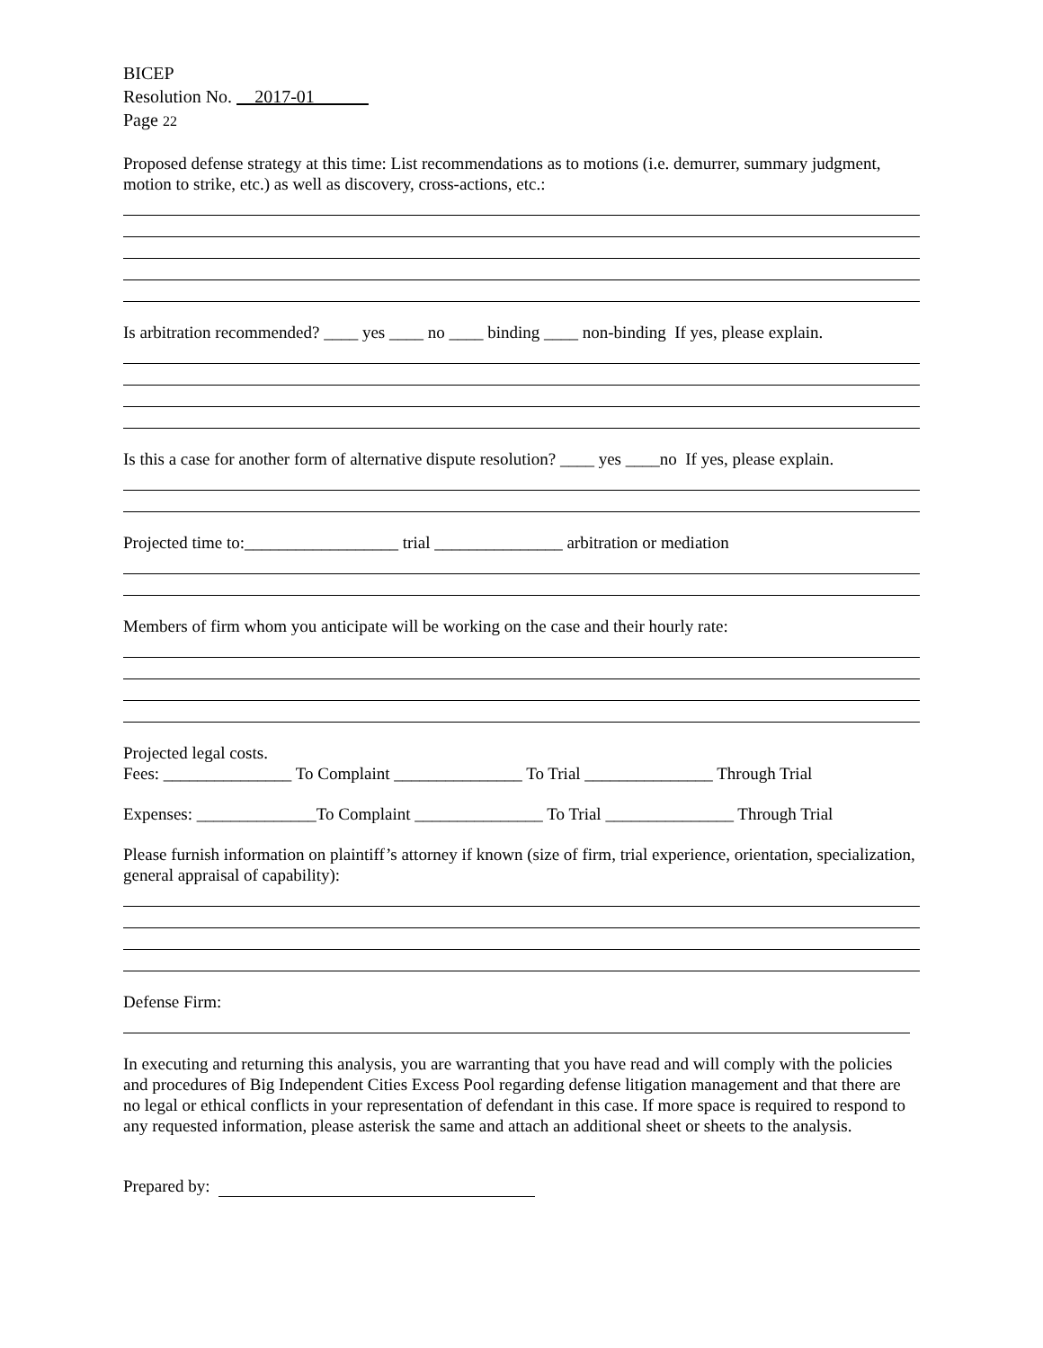BICEP
Resolution No. __2017-01______
Page 22
Proposed defense strategy at this time: List recommendations as to motions (i.e. demurrer, summary judgment, motion to strike, etc.) as well as discovery, cross-actions, etc.:
Is arbitration recommended? ____ yes ____ no ____ binding ____ non-binding If yes, please explain.
Is this a case for another form of alternative dispute resolution? ____ yes ____no If yes, please explain.
Projected time to:__________________ trial _______________ arbitration or mediation
Members of firm whom you anticipate will be working on the case and their hourly rate:
Projected legal costs.
Fees: _______________ To Complaint _______________ To Trial _______________ Through Trial
Expenses: ______________To Complaint _______________ To Trial _______________ Through Trial
Please furnish information on plaintiff’s attorney if known (size of firm, trial experience, orientation, specialization, general appraisal of capability):
Defense Firm:
In executing and returning this analysis, you are warranting that you have read and will comply with the policies and procedures of Big Independent Cities Excess Pool regarding defense litigation management and that there are no legal or ethical conflicts in your representation of defendant in this case. If more space is required to respond to any requested information, please asterisk the same and attach an additional sheet or sheets to the analysis.
Prepared by: